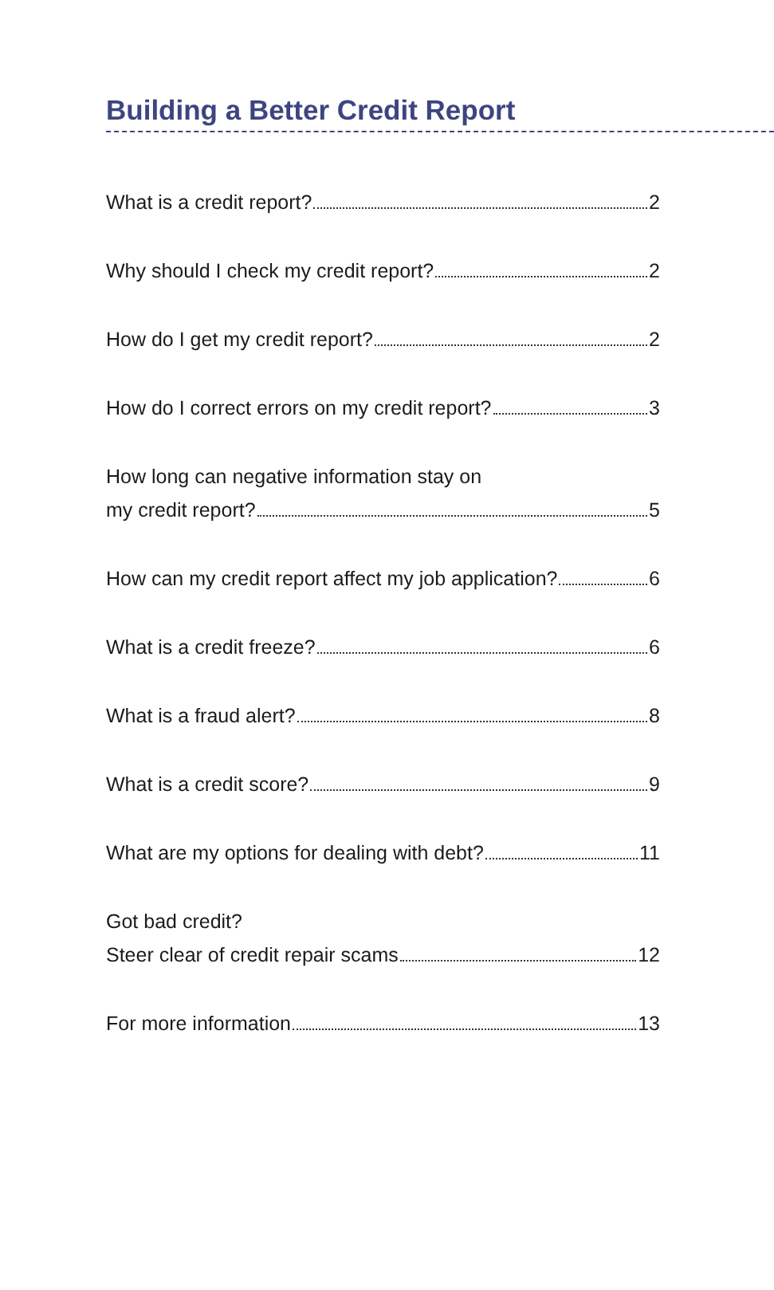Building a Better Credit Report
What is a credit report? 2
Why should I check my credit report? 2
How do I get my credit report? 2
How do I correct errors on my credit report? 3
How long can negative information stay on
my credit report? 5
How can my credit report affect my job application? 6
What is a credit freeze? 6
What is a fraud alert? 8
What is a credit score? 9
What are my options for dealing with debt? 11
Got bad credit?
Steer clear of credit repair scams 12
For more information 13